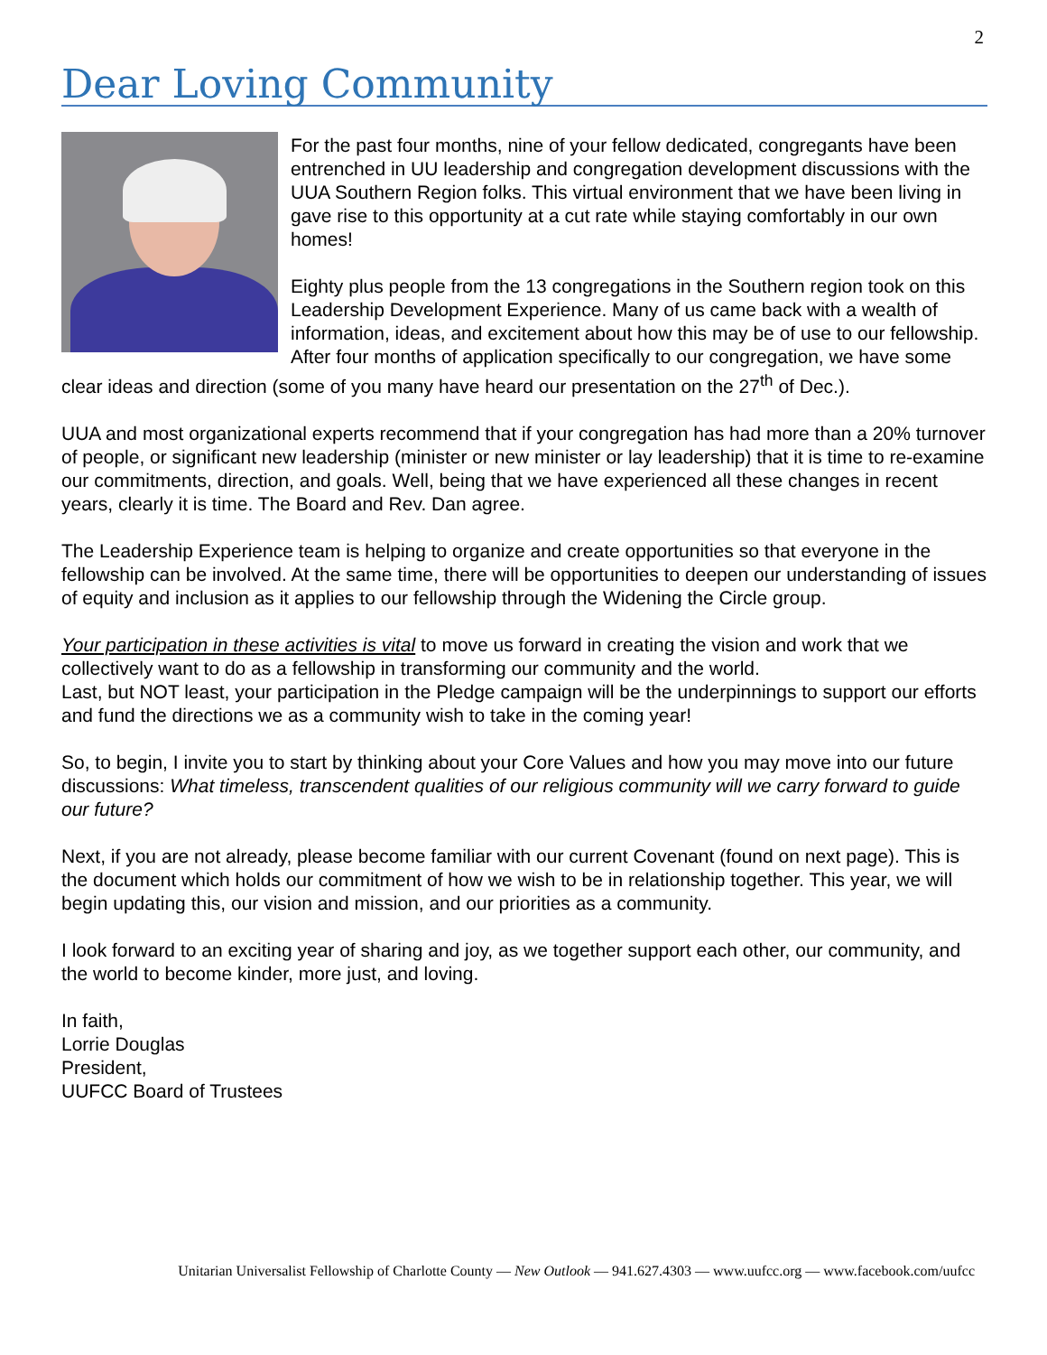2
Dear Loving Community
For the past four months, nine of your fellow dedicated, congregants have been entrenched in UU leadership and congregation development discussions with the UUA Southern Region folks. This virtual environment that we have been living in gave rise to this opportunity at a cut rate while staying comfortably in our own homes!
Eighty plus people from the 13 congregations in the Southern region took on this Leadership Development Experience. Many of us came back with a wealth of information, ideas, and excitement about how this may be of use to our fellowship. After four months of application specifically to our congregation, we have some clear ideas and direction (some of you many have heard our presentation on the 27<sup>th</sup> of Dec.).
UUA and most organizational experts recommend that if your congregation has had more than a 20% turnover of people, or significant new leadership (minister or new minister or lay leadership) that it is time to re-examine our commitments, direction, and goals. Well, being that we have experienced all these changes in recent years, clearly it is time. The Board and Rev. Dan agree.
The Leadership Experience team is helping to organize and create opportunities so that everyone in the fellowship can be involved. At the same time, there will be opportunities to deepen our understanding of issues of equity and inclusion as it applies to our fellowship through the Widening the Circle group.
Your participation in these activities is vital to move us forward in creating the vision and work that we collectively want to do as a fellowship in transforming our community and the world.
Last, but NOT least, your participation in the Pledge campaign will be the underpinnings to support our efforts and fund the directions we as a community wish to take in the coming year!
So, to begin, I invite you to start by thinking about your Core Values and how you may move into our future discussions: What timeless, transcendent qualities of our religious community will we carry forward to guide our future?
Next, if you are not already, please become familiar with our current Covenant (found on next page). This is the document which holds our commitment of how we wish to be in relationship together. This year, we will begin updating this, our vision and mission, and our priorities as a community.
I look forward to an exciting year of sharing and joy, as we together support each other, our community, and the world to become kinder, more just, and loving.
In faith,
Lorrie Douglas
President,
UUFCC Board of Trustees
Unitarian Universalist Fellowship of Charlotte County — New Outlook — 941.627.4303 — www.uufcc.org — www.facebook.com/uufcc